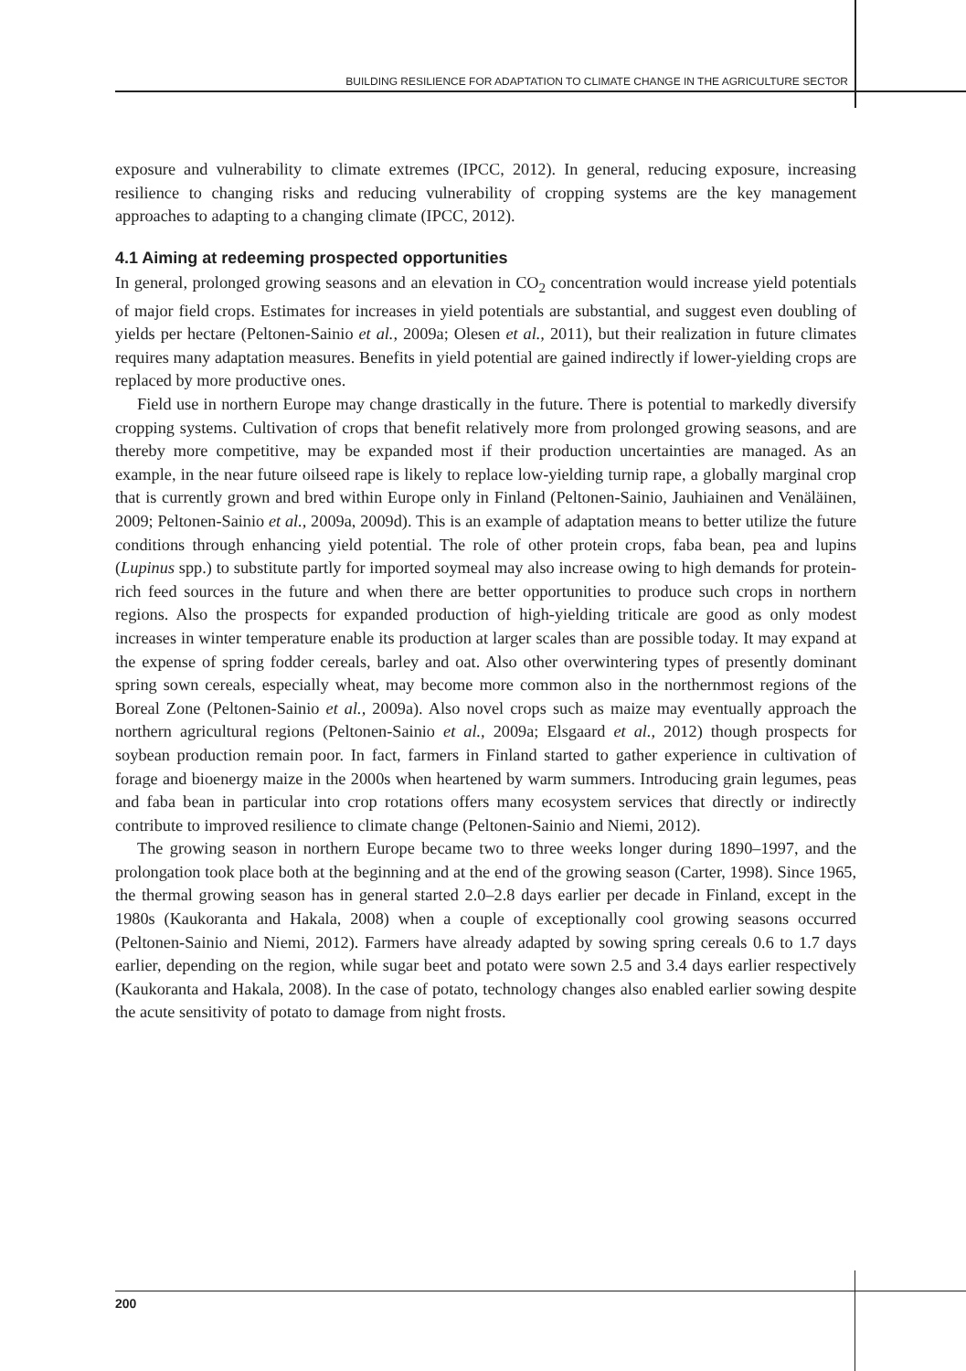BUILDING RESILIENCE FOR ADAPTATION TO CLIMATE CHANGE IN THE AGRICULTURE SECTOR
exposure and vulnerability to climate extremes (IPCC, 2012). In general, reducing exposure, increasing resilience to changing risks and reducing vulnerability of cropping systems are the key management approaches to adapting to a changing climate (IPCC, 2012).
4.1 Aiming at redeeming prospected opportunities
In general, prolonged growing seasons and an elevation in CO<sub>2</sub> concentration would increase yield potentials of major field crops. Estimates for increases in yield potentials are substantial, and suggest even doubling of yields per hectare (Peltonen-Sainio et al., 2009a; Olesen et al., 2011), but their realization in future climates requires many adaptation measures. Benefits in yield potential are gained indirectly if lower-yielding crops are replaced by more productive ones.
Field use in northern Europe may change drastically in the future. There is potential to markedly diversify cropping systems. Cultivation of crops that benefit relatively more from prolonged growing seasons, and are thereby more competitive, may be expanded most if their production uncertainties are managed. As an example, in the near future oilseed rape is likely to replace low-yielding turnip rape, a globally marginal crop that is currently grown and bred within Europe only in Finland (Peltonen-Sainio, Jauhiainen and Venäläinen, 2009; Peltonen-Sainio et al., 2009a, 2009d). This is an example of adaptation means to better utilize the future conditions through enhancing yield potential. The role of other protein crops, faba bean, pea and lupins (Lupinus spp.) to substitute partly for imported soymeal may also increase owing to high demands for protein-rich feed sources in the future and when there are better opportunities to produce such crops in northern regions. Also the prospects for expanded production of high-yielding triticale are good as only modest increases in winter temperature enable its production at larger scales than are possible today. It may expand at the expense of spring fodder cereals, barley and oat. Also other overwintering types of presently dominant spring sown cereals, especially wheat, may become more common also in the northernmost regions of the Boreal Zone (Peltonen-Sainio et al., 2009a). Also novel crops such as maize may eventually approach the northern agricultural regions (Peltonen-Sainio et al., 2009a; Elsgaard et al., 2012) though prospects for soybean production remain poor. In fact, farmers in Finland started to gather experience in cultivation of forage and bioenergy maize in the 2000s when heartened by warm summers. Introducing grain legumes, peas and faba bean in particular into crop rotations offers many ecosystem services that directly or indirectly contribute to improved resilience to climate change (Peltonen-Sainio and Niemi, 2012).
The growing season in northern Europe became two to three weeks longer during 1890–1997, and the prolongation took place both at the beginning and at the end of the growing season (Carter, 1998). Since 1965, the thermal growing season has in general started 2.0–2.8 days earlier per decade in Finland, except in the 1980s (Kaukoranta and Hakala, 2008) when a couple of exceptionally cool growing seasons occurred (Peltonen-Sainio and Niemi, 2012). Farmers have already adapted by sowing spring cereals 0.6 to 1.7 days earlier, depending on the region, while sugar beet and potato were sown 2.5 and 3.4 days earlier respectively (Kaukoranta and Hakala, 2008). In the case of potato, technology changes also enabled earlier sowing despite the acute sensitivity of potato to damage from night frosts.
200